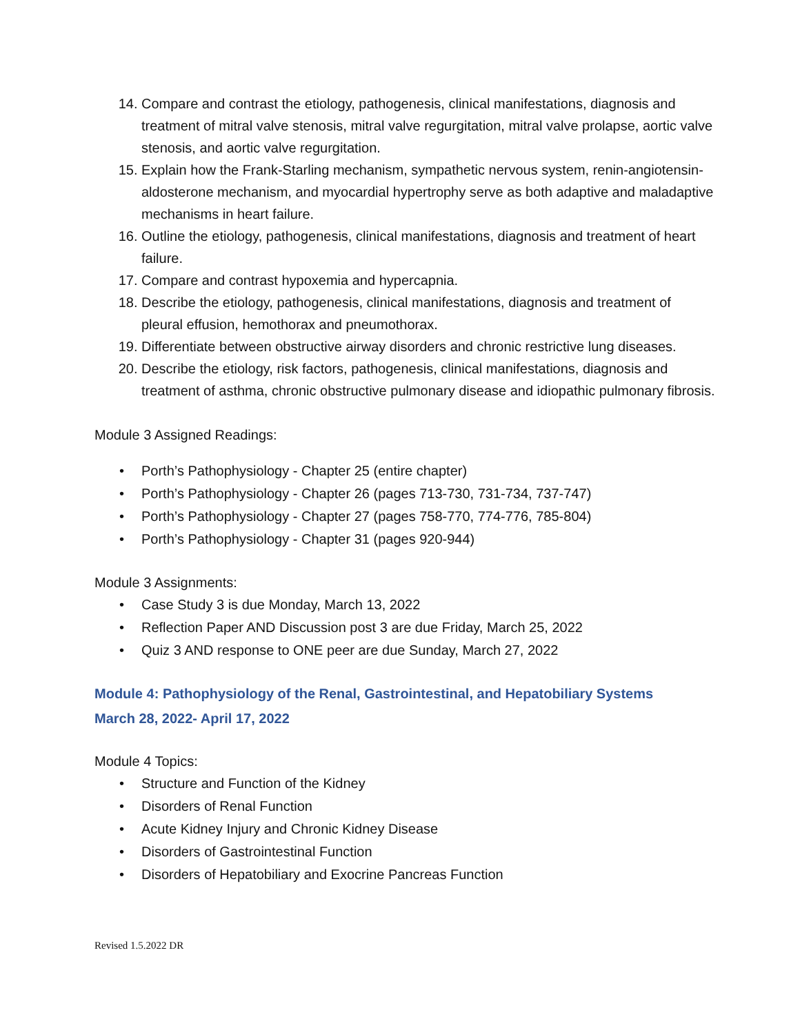14. Compare and contrast the etiology, pathogenesis, clinical manifestations, diagnosis and treatment of mitral valve stenosis, mitral valve regurgitation, mitral valve prolapse, aortic valve stenosis, and aortic valve regurgitation.
15. Explain how the Frank-Starling mechanism, sympathetic nervous system, renin-angiotensin-aldosterone mechanism, and myocardial hypertrophy serve as both adaptive and maladaptive mechanisms in heart failure.
16. Outline the etiology, pathogenesis, clinical manifestations, diagnosis and treatment of heart failure.
17. Compare and contrast hypoxemia and hypercapnia.
18. Describe the etiology, pathogenesis, clinical manifestations, diagnosis and treatment of pleural effusion, hemothorax and pneumothorax.
19. Differentiate between obstructive airway disorders and chronic restrictive lung diseases.
20. Describe the etiology, risk factors, pathogenesis, clinical manifestations, diagnosis and treatment of asthma, chronic obstructive pulmonary disease and idiopathic pulmonary fibrosis.
Module 3 Assigned Readings:
• Porth’s Pathophysiology - Chapter 25 (entire chapter)
• Porth’s Pathophysiology - Chapter 26 (pages 713-730, 731-734, 737-747)
• Porth’s Pathophysiology - Chapter 27 (pages 758-770, 774-776, 785-804)
• Porth’s Pathophysiology - Chapter 31 (pages 920-944)
Module 3 Assignments:
• Case Study 3 is due Monday, March 13, 2022
• Reflection Paper AND Discussion post 3 are due Friday, March 25, 2022
• Quiz 3 AND response to ONE peer are due Sunday, March 27, 2022
Module 4: Pathophysiology of the Renal, Gastrointestinal, and Hepatobiliary Systems
March 28, 2022- April 17, 2022
Module 4 Topics:
• Structure and Function of the Kidney
• Disorders of Renal Function
• Acute Kidney Injury and Chronic Kidney Disease
• Disorders of Gastrointestinal Function
• Disorders of Hepatobiliary and Exocrine Pancreas Function
Revised 1.5.2022 DR